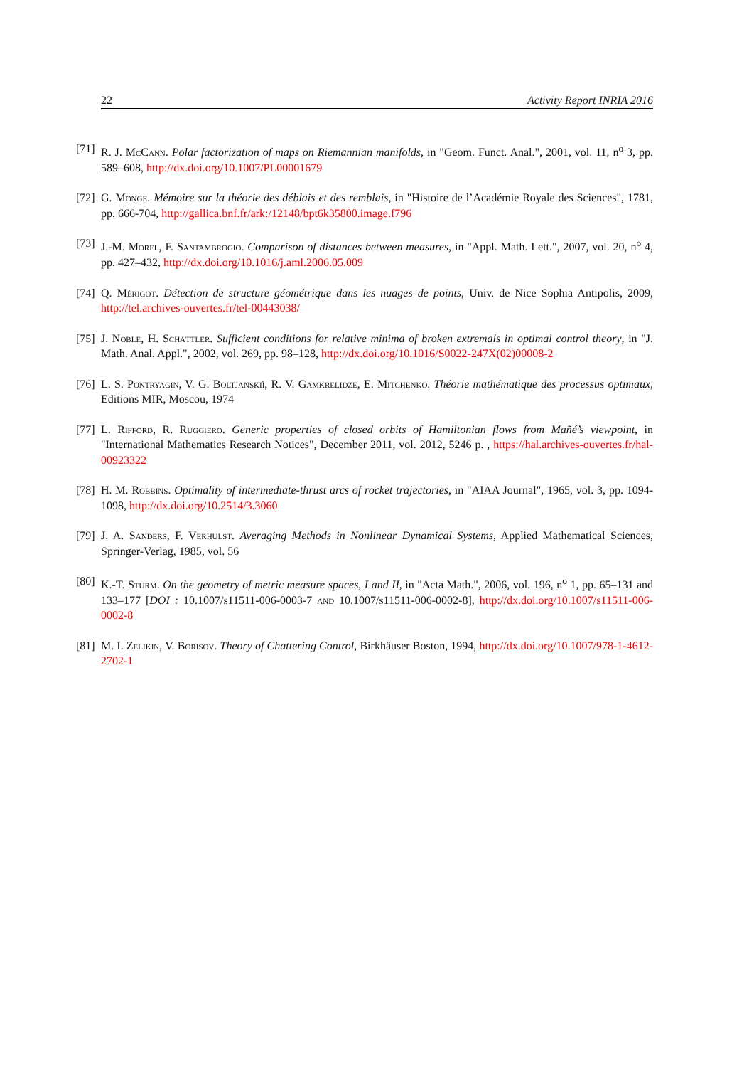22 Activity Report INRIA 2016
[71] R. J. McCann. Polar factorization of maps on Riemannian manifolds, in "Geom. Funct. Anal.", 2001, vol. 11, n<sup>o</sup> 3, pp. 589–608, http://dx.doi.org/10.1007/PL00001679
[72] G. Monge. Mémoire sur la théorie des déblais et des remblais, in "Histoire de l’Académie Royale des Sciences", 1781, pp. 666-704, http://gallica.bnf.fr/ark:/12148/bpt6k35800.image.f796
[73] J.-M. Morel, F. Santambrogio. Comparison of distances between measures, in "Appl. Math. Lett.", 2007, vol. 20, n<sup>o</sup> 4, pp. 427–432, http://dx.doi.org/10.1016/j.aml.2006.05.009
[74] Q. Mérigot. Détection de structure géométrique dans les nuages de points, Univ. de Nice Sophia Antipolis, 2009, http://tel.archives-ouvertes.fr/tel-00443038/
[75] J. Noble, H. Schättler. Sufficient conditions for relative minima of broken extremals in optimal control theory, in "J. Math. Anal. Appl.", 2002, vol. 269, pp. 98–128, http://dx.doi.org/10.1016/S0022-247X(02)00008-2
[76] L. S. Pontryagin, V. G. Boltjanskiĭ, R. V. Gamkrelidze, E. Mitchenko. Théorie mathématique des processus optimaux, Editions MIR, Moscou, 1974
[77] L. Rifford, R. Ruggiero. Generic properties of closed orbits of Hamiltonian flows from Mañé’s viewpoint, in "International Mathematics Research Notices", December 2011, vol. 2012, 5246 p. , https://hal.archives-ouvertes.fr/hal-00923322
[78] H. M. Robbins. Optimality of intermediate-thrust arcs of rocket trajectories, in "AIAA Journal", 1965, vol. 3, pp. 1094-1098, http://dx.doi.org/10.2514/3.3060
[79] J. A. Sanders, F. Verhulst. Averaging Methods in Nonlinear Dynamical Systems, Applied Mathematical Sciences, Springer-Verlag, 1985, vol. 56
[80] K.-T. Sturm. On the geometry of metric measure spaces, I and II, in "Acta Math.", 2006, vol. 196, n<sup>o</sup> 1, pp. 65–131 and 133–177 [DOI : 10.1007/s11511-006-0003-7 and 10.1007/s11511-006-0002-8], http://dx.doi.org/10.1007/s11511-006-0002-8
[81] M. I. Zelikin, V. Borisov. Theory of Chattering Control, Birkhäuser Boston, 1994, http://dx.doi.org/10.1007/978-1-4612-2702-1